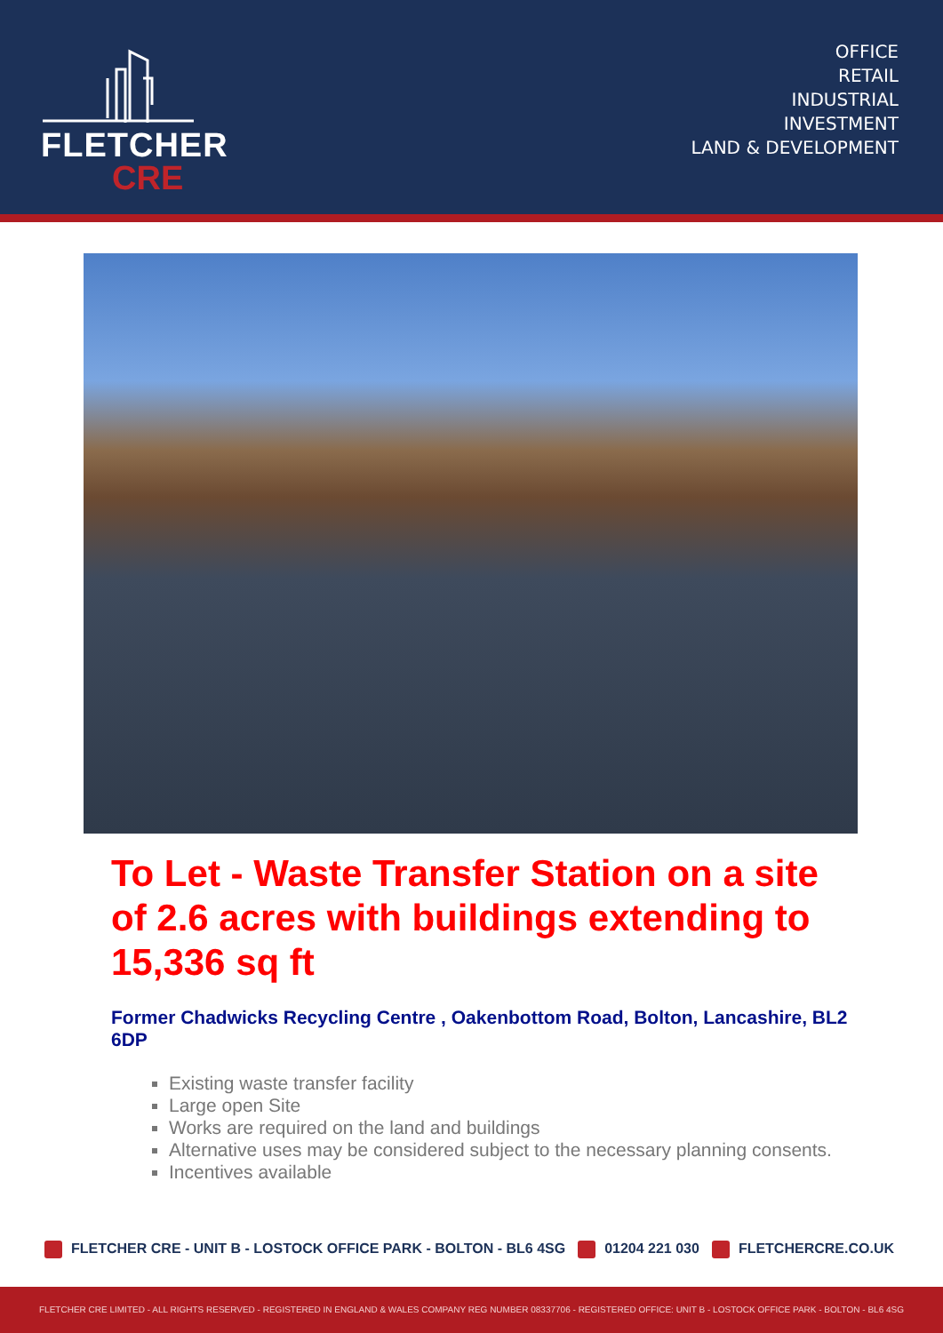FLETCHER
CRE
OFFICE
RETAIL
INDUSTRIAL
INVESTMENT
LAND & DEVELOPMENT
To Let - Waste Transfer Station on a site of 2.6 acres with buildings extending to 15,336 sq ft
Former Chadwicks Recycling Centre , Oakenbottom Road, Bolton, Lancashire, BL2 6DP
Existing waste transfer facility
Large open Site
Works are required on the land and buildings
Alternative uses may be considered subject to the necessary planning consents.
Incentives available
FLETCHER CRE - UNIT B - LOSTOCK OFFICE PARK - BOLTON - BL6 4SG 01204 221 030 FLETCHERCRE.CO.UK
FLETCHER CRE LIMITED - ALL RIGHTS RESERVED - REGISTERED IN ENGLAND & WALES COMPANY REG NUMBER 08337706 - REGISTERED OFFICE: UNIT B - LOSTOCK OFFICE PARK - BOLTON - BL6 4SG